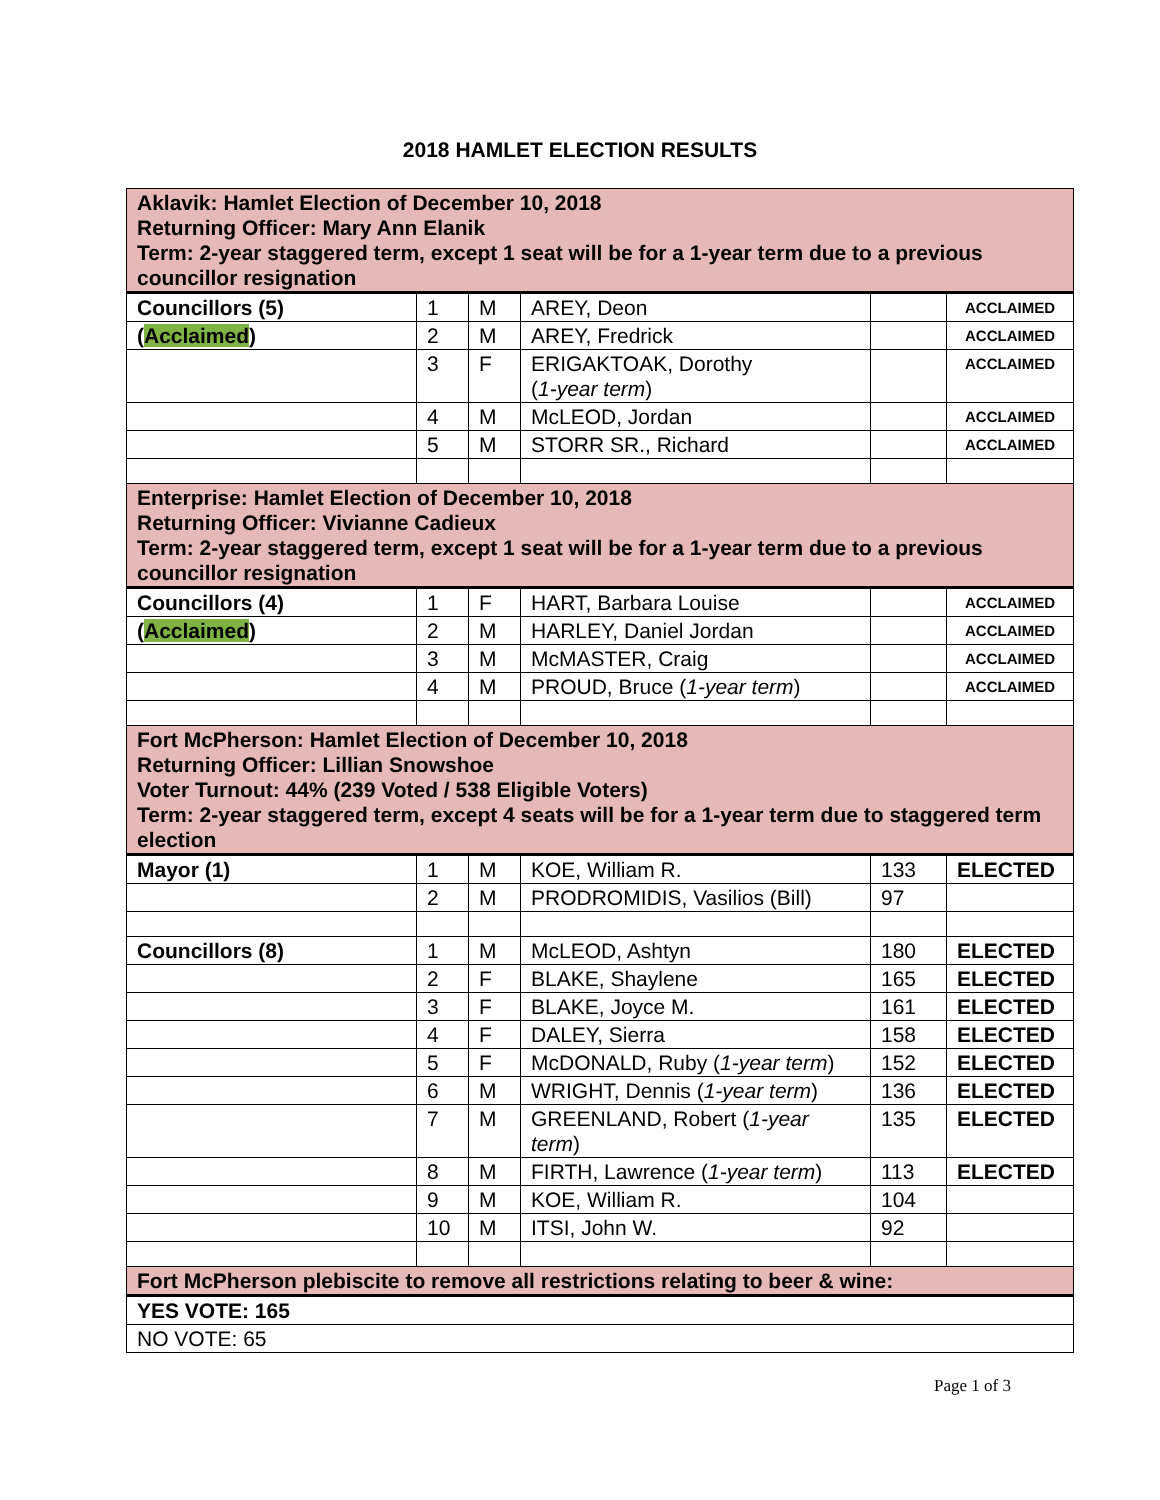2018 HAMLET ELECTION RESULTS
| Aklavik: Hamlet Election of December 10, 2018 Returning Officer: Mary Ann Elanik Term: 2-year staggered term, except 1 seat will be for a 1-year term due to a previous councillor resignation | | | | | |
| Councillors (5) | 1 | M | AREY, Deon | | ACCLAIMED |
| ( Acclaimed ) | 2 | M | AREY, Fredrick | | ACCLAIMED |
| | 3 | F | ERIGAKTOAK, Dorothy ( 1-year term ) | | ACCLAIMED |
| | 4 | M | McLEOD, Jordan | | ACCLAIMED |
| | 5 | M | STORR SR., Richard | | ACCLAIMED |
| Enterprise: Hamlet Election of December 10, 2018 Returning Officer: Vivianne Cadieux Term: 2-year staggered term, except 1 seat will be for a 1-year term due to a previous councillor resignation | | | | | |
| Councillors (4) | 1 | F | HART, Barbara Louise | | ACCLAIMED |
| ( Acclaimed ) | 2 | M | HARLEY, Daniel Jordan | | ACCLAIMED |
| | 3 | M | McMASTER, Craig | | ACCLAIMED |
| | 4 | M | PROUD, Bruce ( 1-year term ) | | ACCLAIMED |
| Fort McPherson: Hamlet Election of December 10, 2018 Returning Officer: Lillian Snowshoe Voter Turnout: 44% (239 Voted / 538 Eligible Voters) Term: 2-year staggered term, except 4 seats will be for a 1-year term due to staggered term election | | | | | |
| Mayor (1) | 1 | M | KOE, William R. | 133 | ELECTED |
| | 2 | M | PRODROMIDIS, Vasilios (Bill) | 97 | |
| Councillors (8) | 1 | M | McLEOD, Ashtyn | 180 | ELECTED |
| | 2 | F | BLAKE, Shaylene | 165 | ELECTED |
| | 3 | F | BLAKE, Joyce M. | 161 | ELECTED |
| | 4 | F | DALEY, Sierra | 158 | ELECTED |
| | 5 | F | McDONALD, Ruby ( 1-year term ) | 152 | ELECTED |
| | 6 | M | WRIGHT, Dennis ( 1-year term ) | 136 | ELECTED |
| | 7 | M | GREENLAND, Robert ( 1-year term ) | 135 | ELECTED |
| | 8 | M | FIRTH, Lawrence ( 1-year term ) | 113 | ELECTED |
| | 9 | M | KOE, William R. | 104 | |
| | 10 | M | ITSI, John W. | 92 | |
| Fort McPherson plebiscite to remove all restrictions relating to beer & wine: | | | | | |
| YES VOTE: 165 | | | | | |
| NO VOTE: 65 | | | | | |
Page 1 of 3